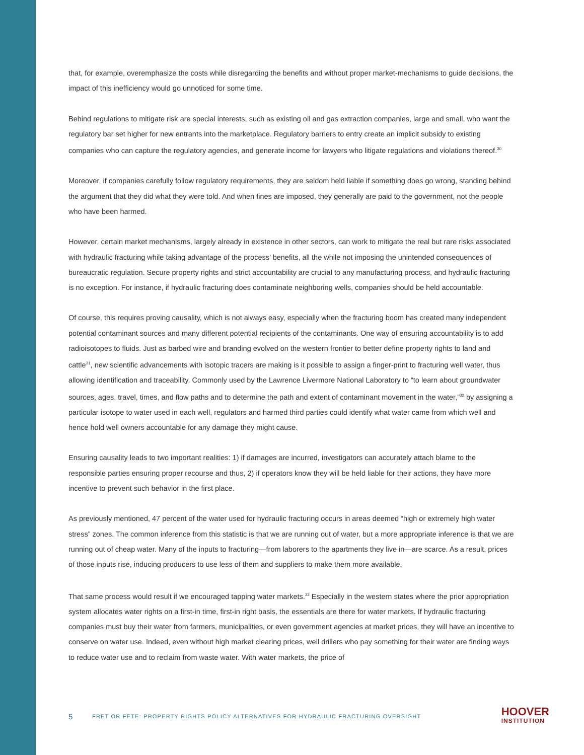that, for example, overemphasize the costs while disregarding the benefits and without proper market-mechanisms to guide decisions, the impact of this inefficiency would go unnoticed for some time.
Behind regulations to mitigate risk are special interests, such as existing oil and gas extraction companies, large and small, who want the regulatory bar set higher for new entrants into the marketplace. Regulatory barriers to entry create an implicit subsidy to existing companies who can capture the regulatory agencies, and generate income for lawyers who litigate regulations and violations thereof.<sup>30</sup>
Moreover, if companies carefully follow regulatory requirements, they are seldom held liable if something does go wrong, standing behind the argument that they did what they were told. And when fines are imposed, they generally are paid to the government, not the people who have been harmed.
However, certain market mechanisms, largely already in existence in other sectors, can work to mitigate the real but rare risks associated with hydraulic fracturing while taking advantage of the process’ benefits, all the while not imposing the unintended consequences of bureaucratic regulation. Secure property rights and strict accountability are crucial to any manufacturing process, and hydraulic fracturing is no exception. For instance, if hydraulic fracturing does contaminate neighboring wells, companies should be held accountable.
Of course, this requires proving causality, which is not always easy, especially when the fracturing boom has created many independent potential contaminant sources and many different potential recipients of the contaminants. One way of ensuring accountability is to add radioisotopes to fluids. Just as barbed wire and branding evolved on the western frontier to better define property rights to land and cattle<sup>31</sup>, new scientific advancements with isotopic tracers are making is it possible to assign a finger-print to fracturing well water, thus allowing identification and traceability. Commonly used by the Lawrence Livermore National Laboratory to “to learn about groundwater sources, ages, travel, times, and flow paths and to determine the path and extent of contaminant movement in the water,”<sup>32</sup> by assigning a particular isotope to water used in each well, regulators and harmed third parties could identify what water came from which well and hence hold well owners accountable for any damage they might cause.
Ensuring causality leads to two important realities: 1) if damages are incurred, investigators can accurately attach blame to the responsible parties ensuring proper recourse and thus, 2) if operators know they will be held liable for their actions, they have more incentive to prevent such behavior in the first place.
As previously mentioned, 47 percent of the water used for hydraulic fracturing occurs in areas deemed “high or extremely high water stress” zones. The common inference from this statistic is that we are running out of water, but a more appropriate inference is that we are running out of cheap water. Many of the inputs to fracturing—from laborers to the apartments they live in—are scarce. As a result, prices of those inputs rise, inducing producers to use less of them and suppliers to make them more available.
That same process would result if we encouraged tapping water markets.<sup>33</sup> Especially in the western states where the prior appropriation system allocates water rights on a first-in time, first-in right basis, the essentials are there for water markets. If hydraulic fracturing companies must buy their water from farmers, municipalities, or even government agencies at market prices, they will have an incentive to conserve on water use. Indeed, even without high market clearing prices, well drillers who pay something for their water are finding ways to reduce water use and to reclaim from waste water. With water markets, the price of
5
FRET OR FETE: PROPERTY RIGHTS POLICY ALTERNATIVES FOR HYDRAULIC FRACTURING OVERSIGHT
HOOVER
INSTITUTION